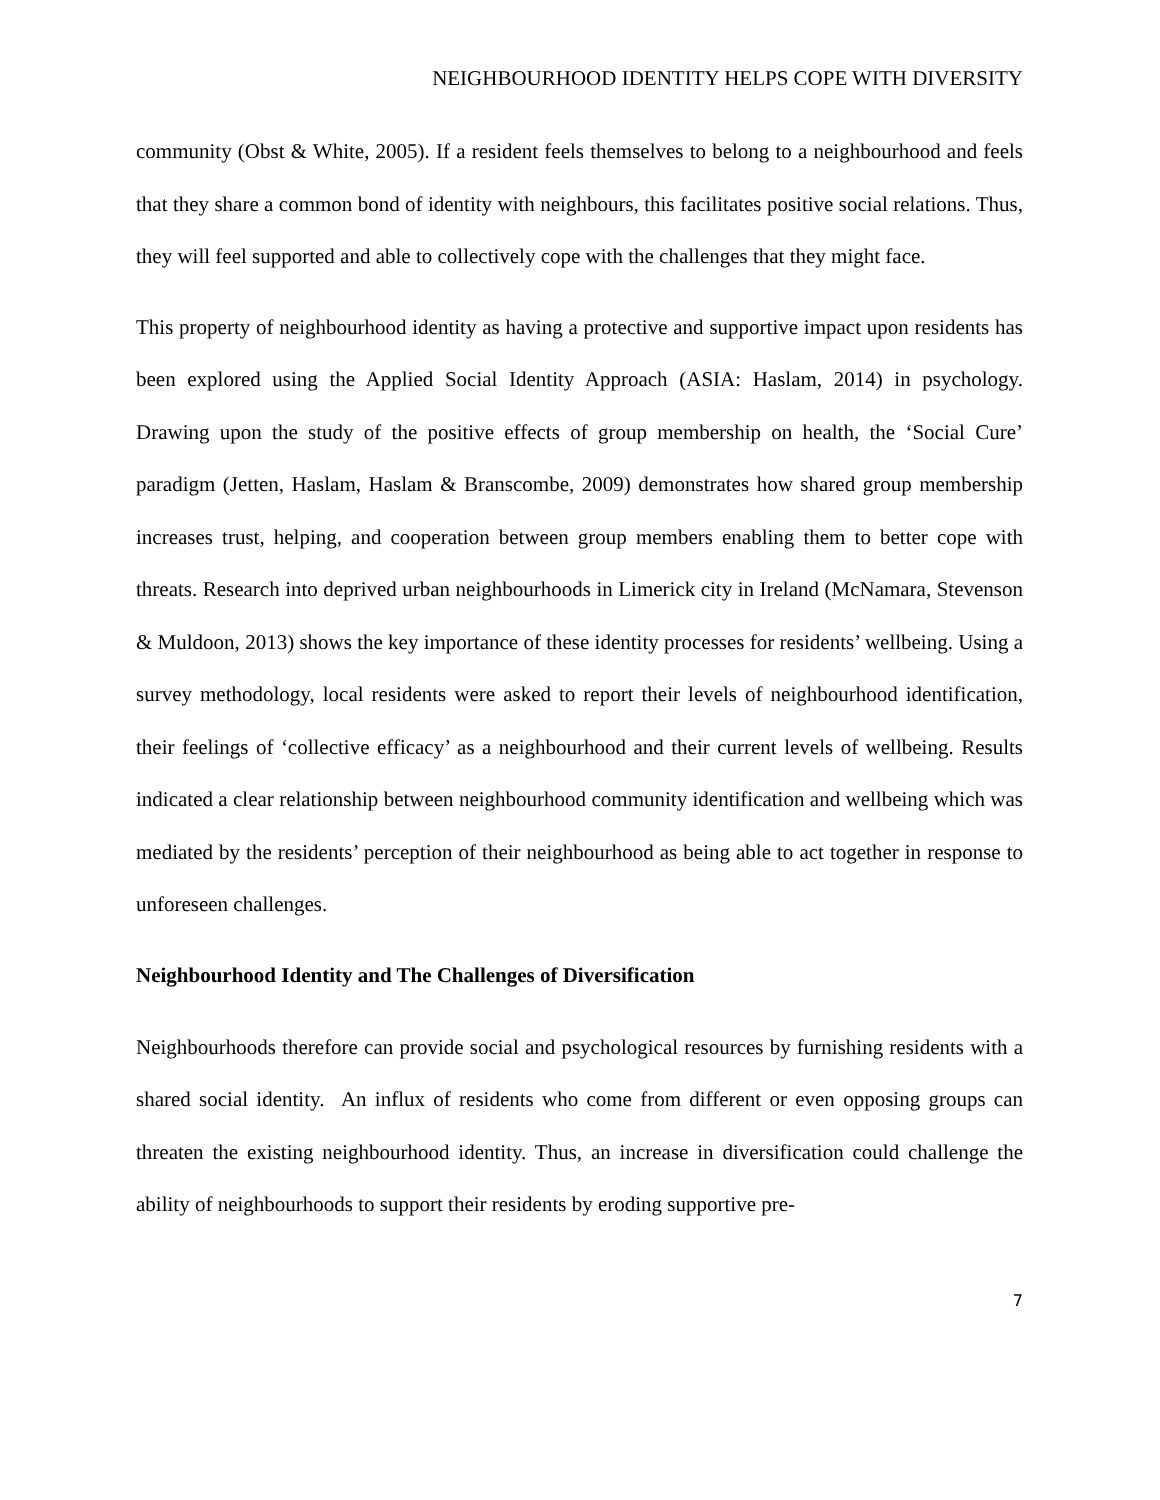NEIGHBOURHOOD IDENTITY HELPS COPE WITH DIVERSITY
community (Obst & White, 2005). If a resident feels themselves to belong to a neighbourhood and feels that they share a common bond of identity with neighbours, this facilitates positive social relations. Thus, they will feel supported and able to collectively cope with the challenges that they might face.
This property of neighbourhood identity as having a protective and supportive impact upon residents has been explored using the Applied Social Identity Approach (ASIA: Haslam, 2014) in psychology. Drawing upon the study of the positive effects of group membership on health, the ‘Social Cure’ paradigm (Jetten, Haslam, Haslam & Branscombe, 2009) demonstrates how shared group membership increases trust, helping, and cooperation between group members enabling them to better cope with threats. Research into deprived urban neighbourhoods in Limerick city in Ireland (McNamara, Stevenson & Muldoon, 2013) shows the key importance of these identity processes for residents’ wellbeing. Using a survey methodology, local residents were asked to report their levels of neighbourhood identification, their feelings of ‘collective efficacy’ as a neighbourhood and their current levels of wellbeing. Results indicated a clear relationship between neighbourhood community identification and wellbeing which was mediated by the residents’ perception of their neighbourhood as being able to act together in response to unforeseen challenges.
Neighbourhood Identity and The Challenges of Diversification
Neighbourhoods therefore can provide social and psychological resources by furnishing residents with a shared social identity. An influx of residents who come from different or even opposing groups can threaten the existing neighbourhood identity. Thus, an increase in diversification could challenge the ability of neighbourhoods to support their residents by eroding supportive pre-
7